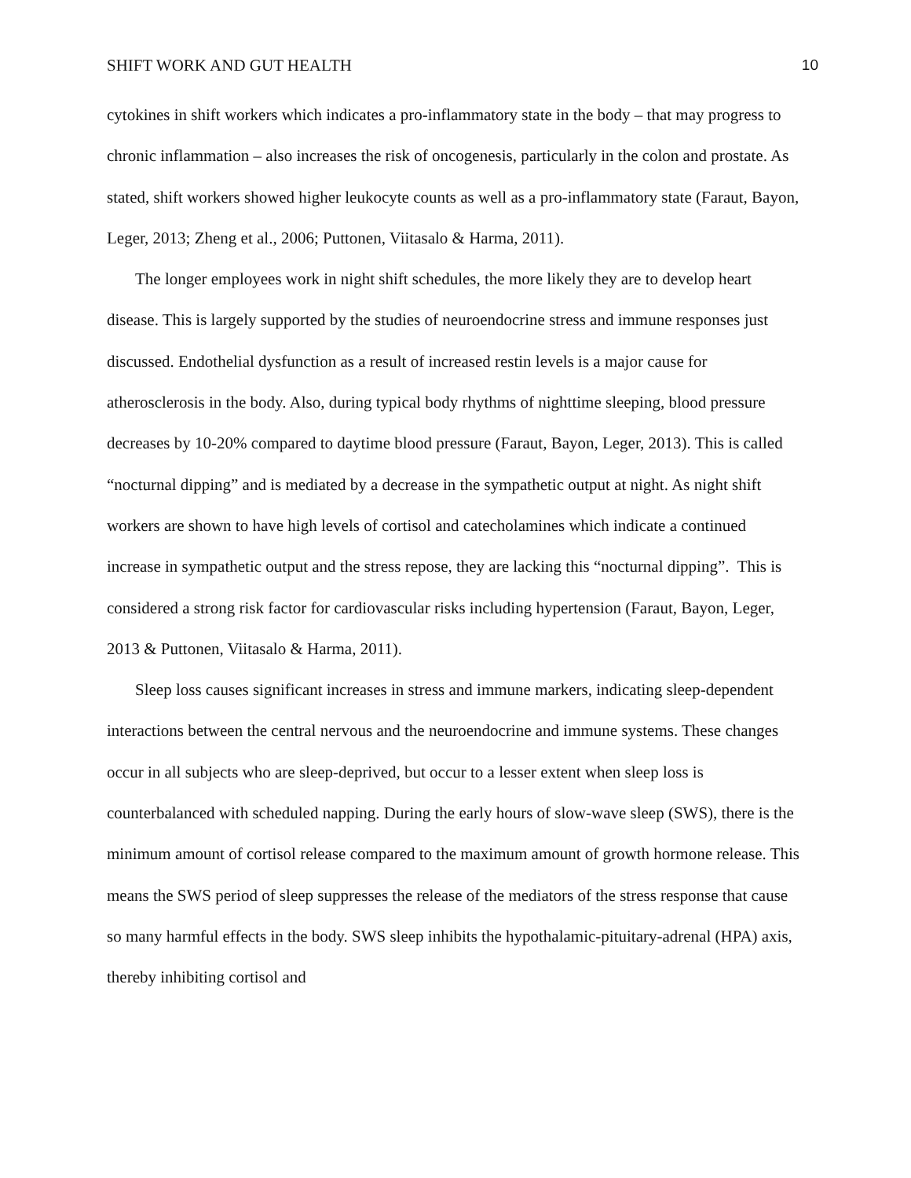SHIFT WORK AND GUT HEALTH 10
cytokines in shift workers which indicates a pro-inflammatory state in the body – that may progress to chronic inflammation – also increases the risk of oncogenesis, particularly in the colon and prostate. As stated, shift workers showed higher leukocyte counts as well as a pro-inflammatory state (Faraut, Bayon, Leger, 2013; Zheng et al., 2006; Puttonen, Viitasalo & Harma, 2011).
The longer employees work in night shift schedules, the more likely they are to develop heart disease. This is largely supported by the studies of neuroendocrine stress and immune responses just discussed. Endothelial dysfunction as a result of increased restin levels is a major cause for atherosclerosis in the body. Also, during typical body rhythms of nighttime sleeping, blood pressure decreases by 10-20% compared to daytime blood pressure (Faraut, Bayon, Leger, 2013). This is called “nocturnal dipping” and is mediated by a decrease in the sympathetic output at night. As night shift workers are shown to have high levels of cortisol and catecholamines which indicate a continued increase in sympathetic output and the stress repose, they are lacking this “nocturnal dipping”. This is considered a strong risk factor for cardiovascular risks including hypertension (Faraut, Bayon, Leger, 2013 & Puttonen, Viitasalo & Harma, 2011).
Sleep loss causes significant increases in stress and immune markers, indicating sleep-dependent interactions between the central nervous and the neuroendocrine and immune systems. These changes occur in all subjects who are sleep-deprived, but occur to a lesser extent when sleep loss is counterbalanced with scheduled napping. During the early hours of slow-wave sleep (SWS), there is the minimum amount of cortisol release compared to the maximum amount of growth hormone release. This means the SWS period of sleep suppresses the release of the mediators of the stress response that cause so many harmful effects in the body. SWS sleep inhibits the hypothalamic-pituitary-adrenal (HPA) axis, thereby inhibiting cortisol and